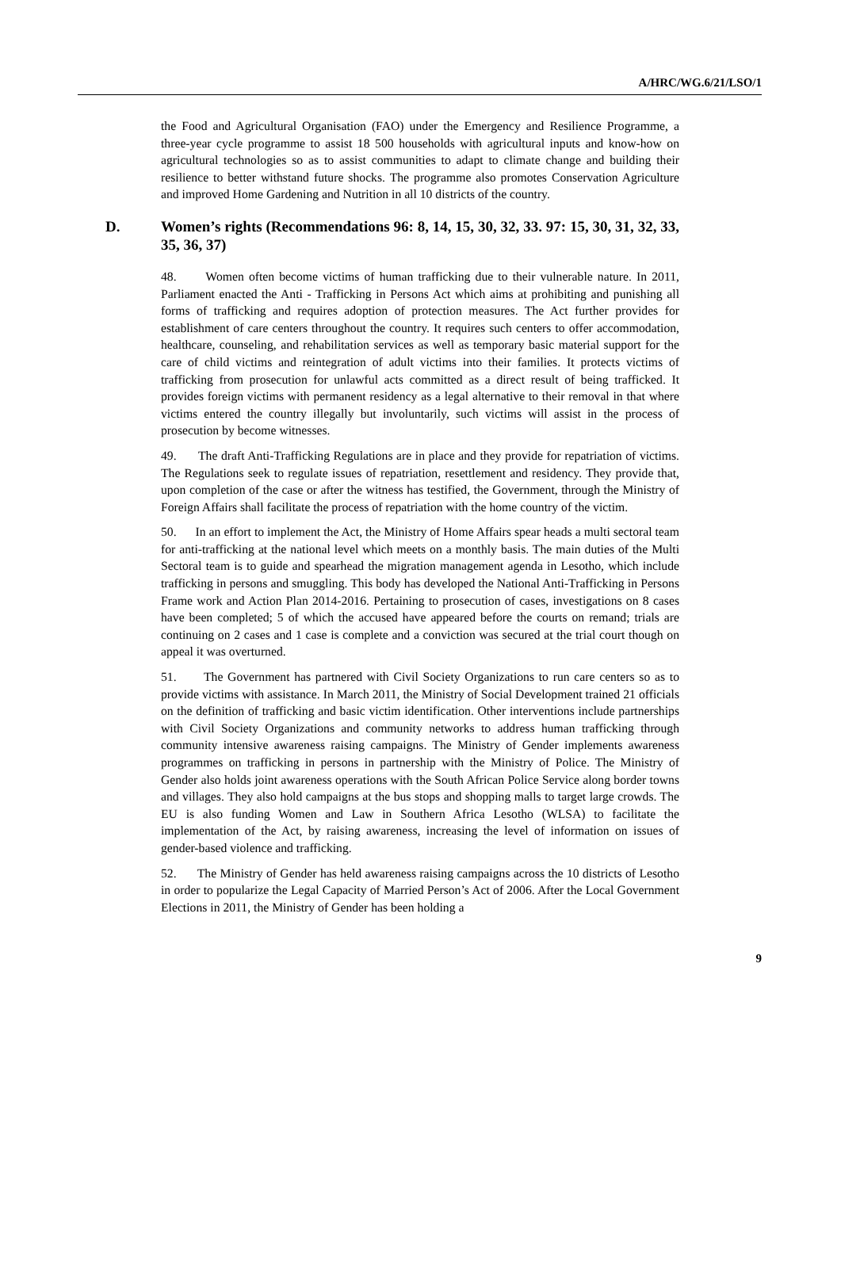A/HRC/WG.6/21/LSO/1
the Food and Agricultural Organisation (FAO) under the Emergency and Resilience Programme, a three-year cycle programme to assist 18 500 households with agricultural inputs and know-how on agricultural technologies so as to assist communities to adapt to climate change and building their resilience to better withstand future shocks. The programme also promotes Conservation Agriculture and improved Home Gardening and Nutrition in all 10 districts of the country.
D. Women’s rights (Recommendations 96: 8, 14, 15, 30, 32, 33. 97: 15, 30, 31, 32, 33, 35, 36, 37)
48. Women often become victims of human trafficking due to their vulnerable nature. In 2011, Parliament enacted the Anti - Trafficking in Persons Act which aims at prohibiting and punishing all forms of trafficking and requires adoption of protection measures. The Act further provides for establishment of care centers throughout the country. It requires such centers to offer accommodation, healthcare, counseling, and rehabilitation services as well as temporary basic material support for the care of child victims and reintegration of adult victims into their families. It protects victims of trafficking from prosecution for unlawful acts committed as a direct result of being trafficked. It provides foreign victims with permanent residency as a legal alternative to their removal in that where victims entered the country illegally but involuntarily, such victims will assist in the process of prosecution by become witnesses.
49. The draft Anti-Trafficking Regulations are in place and they provide for repatriation of victims. The Regulations seek to regulate issues of repatriation, resettlement and residency. They provide that, upon completion of the case or after the witness has testified, the Government, through the Ministry of Foreign Affairs shall facilitate the process of repatriation with the home country of the victim.
50. In an effort to implement the Act, the Ministry of Home Affairs spear heads a multi sectoral team for anti-trafficking at the national level which meets on a monthly basis. The main duties of the Multi Sectoral team is to guide and spearhead the migration management agenda in Lesotho, which include trafficking in persons and smuggling. This body has developed the National Anti-Trafficking in Persons Frame work and Action Plan 2014-2016. Pertaining to prosecution of cases, investigations on 8 cases have been completed; 5 of which the accused have appeared before the courts on remand; trials are continuing on 2 cases and 1 case is complete and a conviction was secured at the trial court though on appeal it was overturned.
51. The Government has partnered with Civil Society Organizations to run care centers so as to provide victims with assistance. In March 2011, the Ministry of Social Development trained 21 officials on the definition of trafficking and basic victim identification. Other interventions include partnerships with Civil Society Organizations and community networks to address human trafficking through community intensive awareness raising campaigns. The Ministry of Gender implements awareness programmes on trafficking in persons in partnership with the Ministry of Police. The Ministry of Gender also holds joint awareness operations with the South African Police Service along border towns and villages. They also hold campaigns at the bus stops and shopping malls to target large crowds. The EU is also funding Women and Law in Southern Africa Lesotho (WLSA) to facilitate the implementation of the Act, by raising awareness, increasing the level of information on issues of gender-based violence and trafficking.
52. The Ministry of Gender has held awareness raising campaigns across the 10 districts of Lesotho in order to popularize the Legal Capacity of Married Person’s Act of 2006. After the Local Government Elections in 2011, the Ministry of Gender has been holding a
9